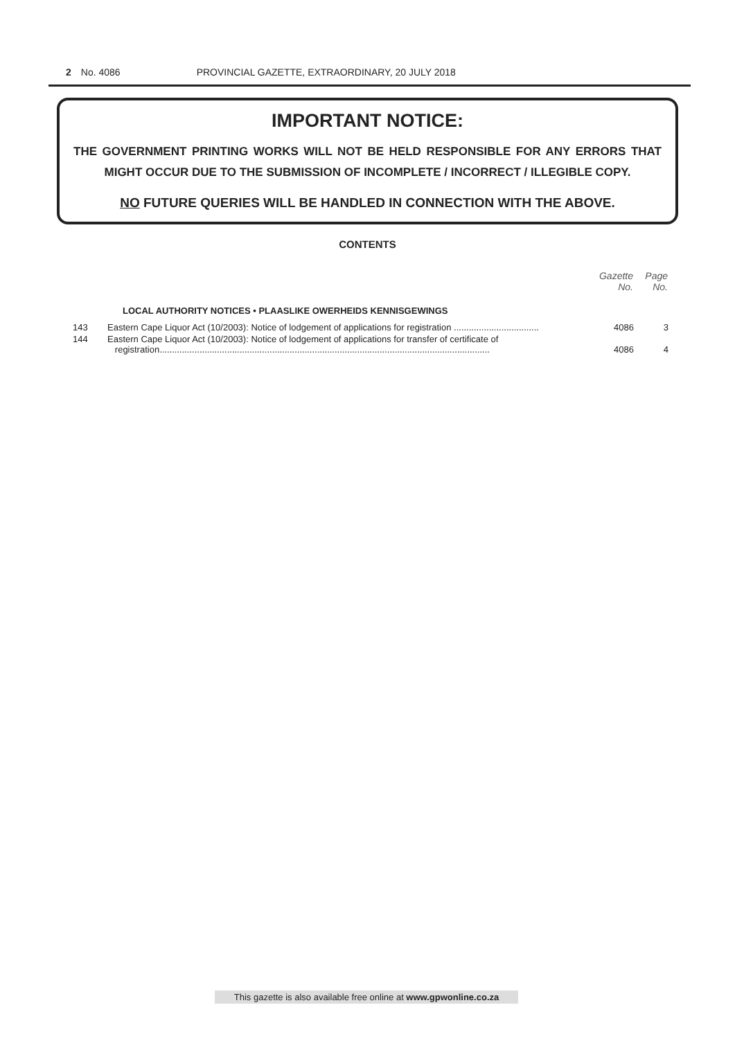2 No. 4086 PROVINCIAL GAZETTE, EXTRAORDINARY, 20 JULY 2018
IMPORTANT NOTICE:
THE GOVERNMENT PRINTING WORKS WILL NOT BE HELD RESPONSIBLE FOR ANY ERRORS THAT MIGHT OCCUR DUE TO THE SUBMISSION OF INCOMPLETE / INCORRECT / ILLEGIBLE COPY.
NO FUTURE QUERIES WILL BE HANDLED IN CONNECTION WITH THE ABOVE.
CONTENTS
| | | Gazette No. | Page No. |
| | LOCAL AUTHORITY NOTICES • PLAASLIKE OWERHEIDS KENNISGEWINGS | | |
| 143 | Eastern Cape Liquor Act (10/2003): Notice of lodgement of applications for registration .................................. | 4086 | 3 |
| 144 | Eastern Cape Liquor Act (10/2003): Notice of lodgement of applications for transfer of certificate of registration.................................................................................................................................... | 4086 | 4 |
This gazette is also available free online at www.gpwonline.co.za